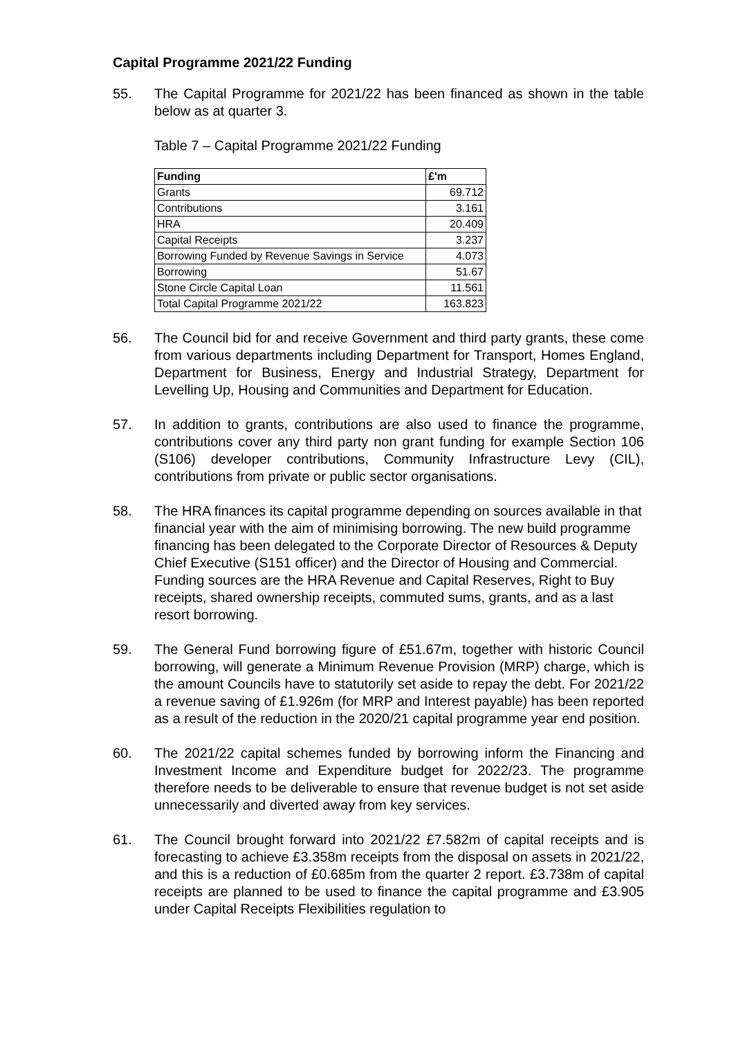Capital Programme 2021/22 Funding
55. The Capital Programme for 2021/22 has been financed as shown in the table below as at quarter 3.
Table 7 – Capital Programme 2021/22 Funding
| Funding | £'m |
| --- | --- |
| Grants | 69.712 |
| Contributions | 3.161 |
| HRA | 20.409 |
| Capital Receipts | 3.237 |
| Borrowing Funded by Revenue Savings in Service | 4.073 |
| Borrowing | 51.67 |
| Stone Circle Capital Loan | 11.561 |
| Total Capital Programme 2021/22 | 163.823 |
56. The Council bid for and receive Government and third party grants, these come from various departments including Department for Transport, Homes England, Department for Business, Energy and Industrial Strategy, Department for Levelling Up, Housing and Communities and Department for Education.
57. In addition to grants, contributions are also used to finance the programme, contributions cover any third party non grant funding for example Section 106 (S106) developer contributions, Community Infrastructure Levy (CIL), contributions from private or public sector organisations.
58. The HRA finances its capital programme depending on sources available in that financial year with the aim of minimising borrowing. The new build programme financing has been delegated to the Corporate Director of Resources & Deputy Chief Executive (S151 officer) and the Director of Housing and Commercial. Funding sources are the HRA Revenue and Capital Reserves, Right to Buy receipts, shared ownership receipts, commuted sums, grants, and as a last resort borrowing.
59. The General Fund borrowing figure of £51.67m, together with historic Council borrowing, will generate a Minimum Revenue Provision (MRP) charge, which is the amount Councils have to statutorily set aside to repay the debt. For 2021/22 a revenue saving of £1.926m (for MRP and Interest payable) has been reported as a result of the reduction in the 2020/21 capital programme year end position.
60. The 2021/22 capital schemes funded by borrowing inform the Financing and Investment Income and Expenditure budget for 2022/23. The programme therefore needs to be deliverable to ensure that revenue budget is not set aside unnecessarily and diverted away from key services.
61. The Council brought forward into 2021/22 £7.582m of capital receipts and is forecasting to achieve £3.358m receipts from the disposal on assets in 2021/22, and this is a reduction of £0.685m from the quarter 2 report. £3.738m of capital receipts are planned to be used to finance the capital programme and £3.905 under Capital Receipts Flexibilities regulation to